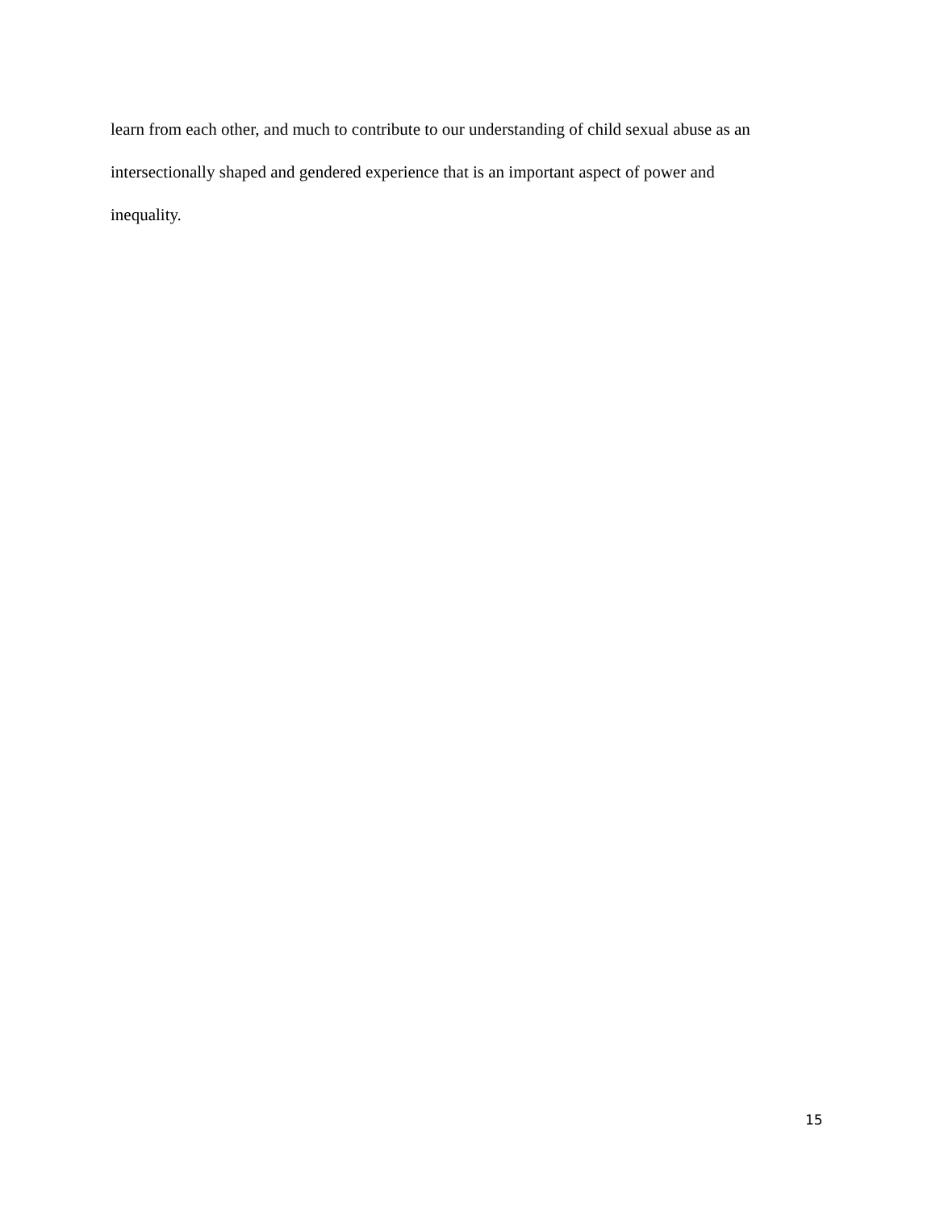learn from each other, and much to contribute to our understanding of child sexual abuse as an
intersectionally shaped and gendered experience that is an important aspect of power and
inequality.
15